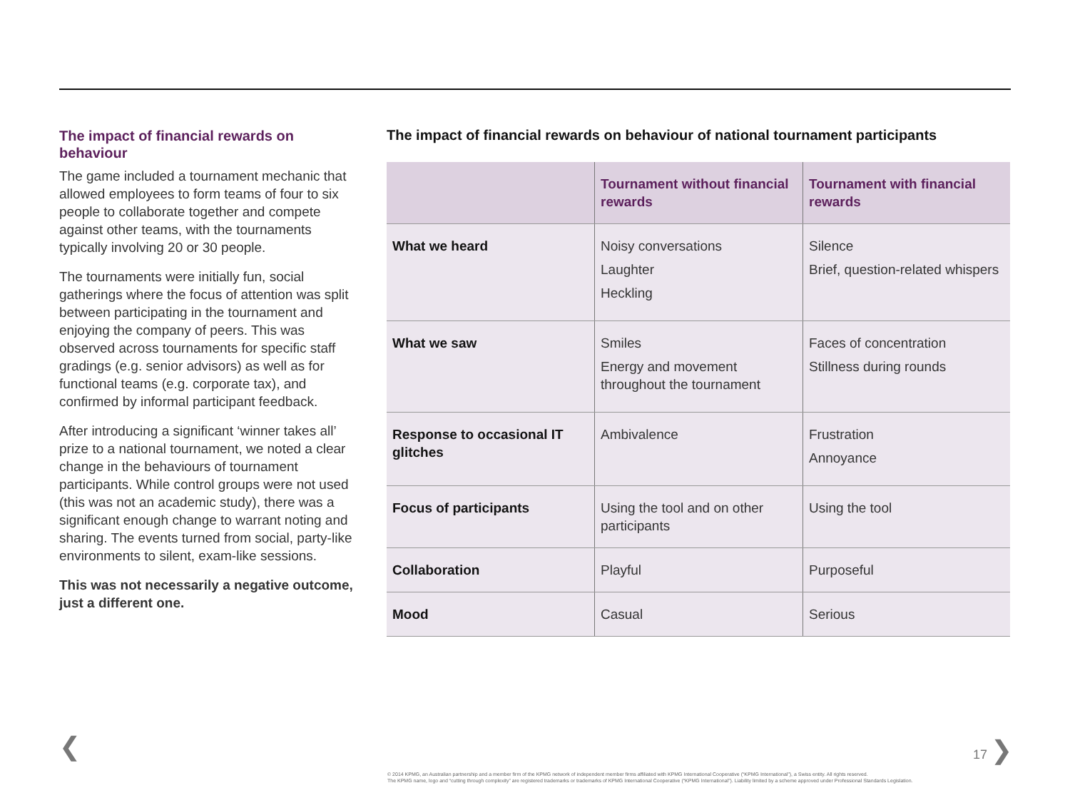The impact of financial rewards on behaviour
The game included a tournament mechanic that allowed employees to form teams of four to six people to collaborate together and compete against other teams, with the tournaments typically involving 20 or 30 people.
The tournaments were initially fun, social gatherings where the focus of attention was split between participating in the tournament and enjoying the company of peers. This was observed across tournaments for specific staff gradings (e.g. senior advisors) as well as for functional teams (e.g. corporate tax), and confirmed by informal participant feedback.
After introducing a significant ‘winner takes all’ prize to a national tournament, we noted a clear change in the behaviours of tournament participants. While control groups were not used (this was not an academic study), there was a significant enough change to warrant noting and sharing. The events turned from social, party-like environments to silent, exam-like sessions.
This was not necessarily a negative outcome, just a different one.
The impact of financial rewards on behaviour of national tournament participants
| | Tournament without financial rewards | Tournament with financial rewards |
| --- | --- | --- |
| What we heard | Noisy conversations Laughter Heckling | Silence Brief, question-related whispers |
| What we saw | Smiles Energy and movement throughout the tournament | Faces of concentration Stillness during rounds |
| Response to occasional IT glitches | Ambivalence | Frustration Annoyance |
| Focus of participants | Using the tool and on other participants | Using the tool |
| Collaboration | Playful | Purposeful |
| Mood | Casual | Serious |
❮ 17 ❯
© 2014 KPMG, an Australian partnership and a member firm of the KPMG network of independent member firms affiliated with KPMG International Cooperative (“KPMG International”), a Swiss entity. All rights reserved.
The KPMG name, logo and “cutting through complexity” are registered trademarks or trademarks of KPMG International Cooperative (“KPMG International”). Liability limited by a scheme approved under Professional Standards Legislation.